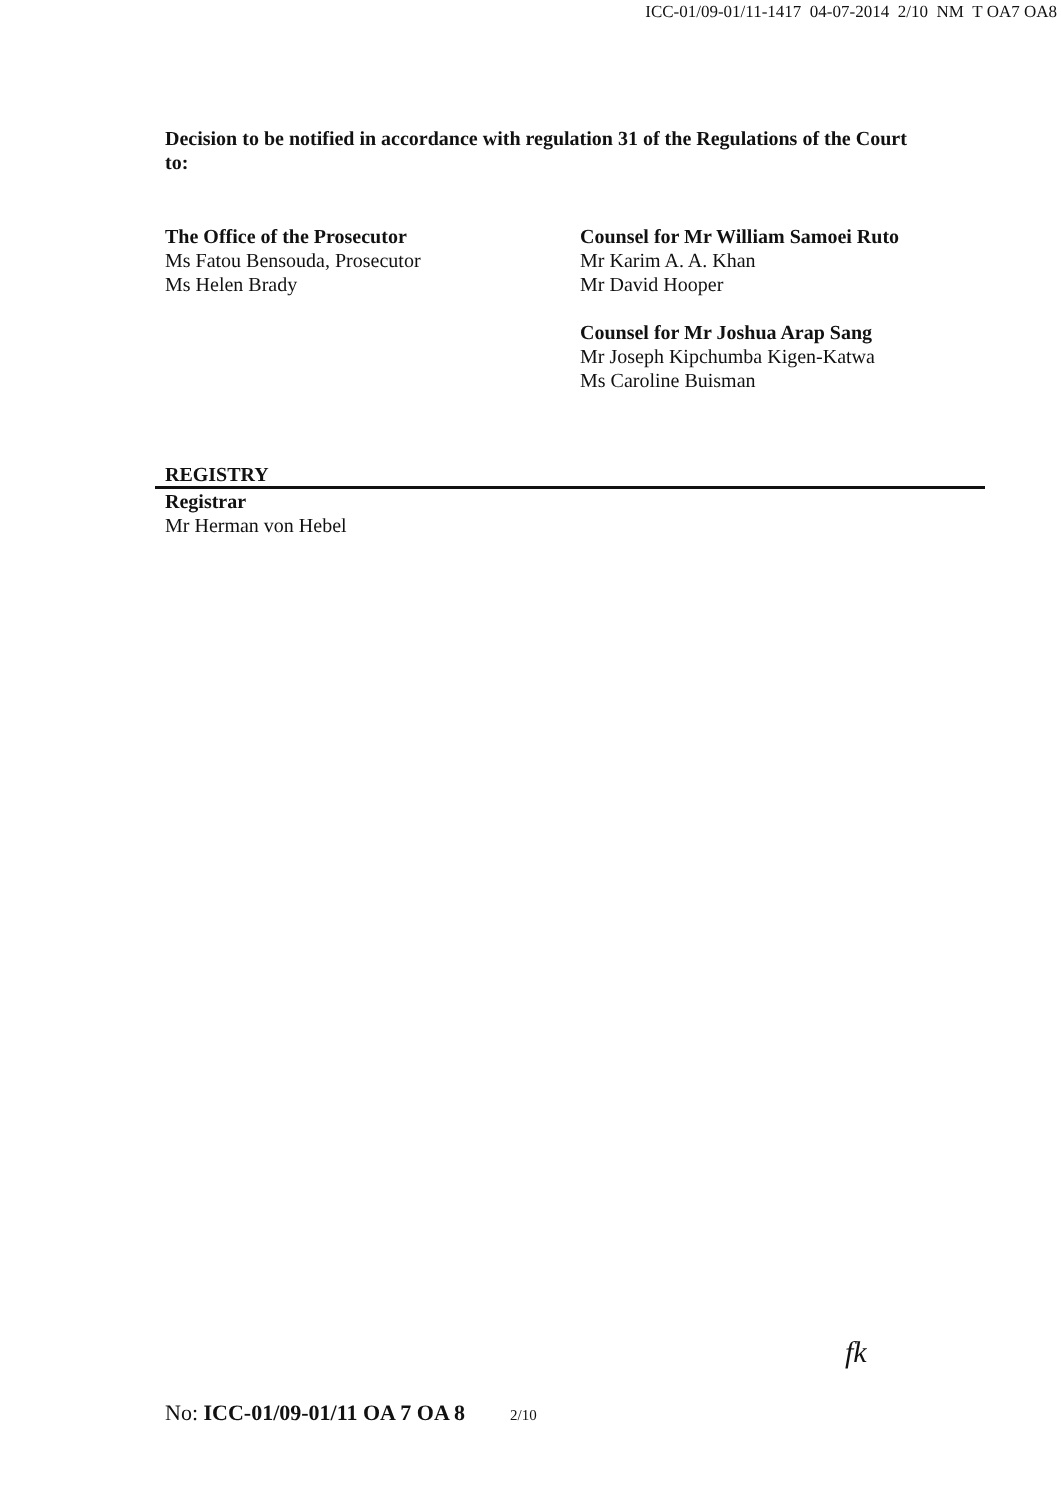ICC-01/09-01/11-1417 04-07-2014 2/10 NM T OA7 OA8
Decision to be notified in accordance with regulation 31 of the Regulations of the Court to:
The Office of the Prosecutor
Ms Fatou Bensouda, Prosecutor
Ms Helen Brady
Counsel for Mr William Samoei Ruto
Mr Karim A. A. Khan
Mr David Hooper
Counsel for Mr Joshua Arap Sang
Mr Joseph Kipchumba Kigen-Katwa
Ms Caroline Buisman
REGISTRY
Registrar
Mr Herman von Hebel
fk
No: ICC-01/09-01/11 OA 7 OA 8 2/10